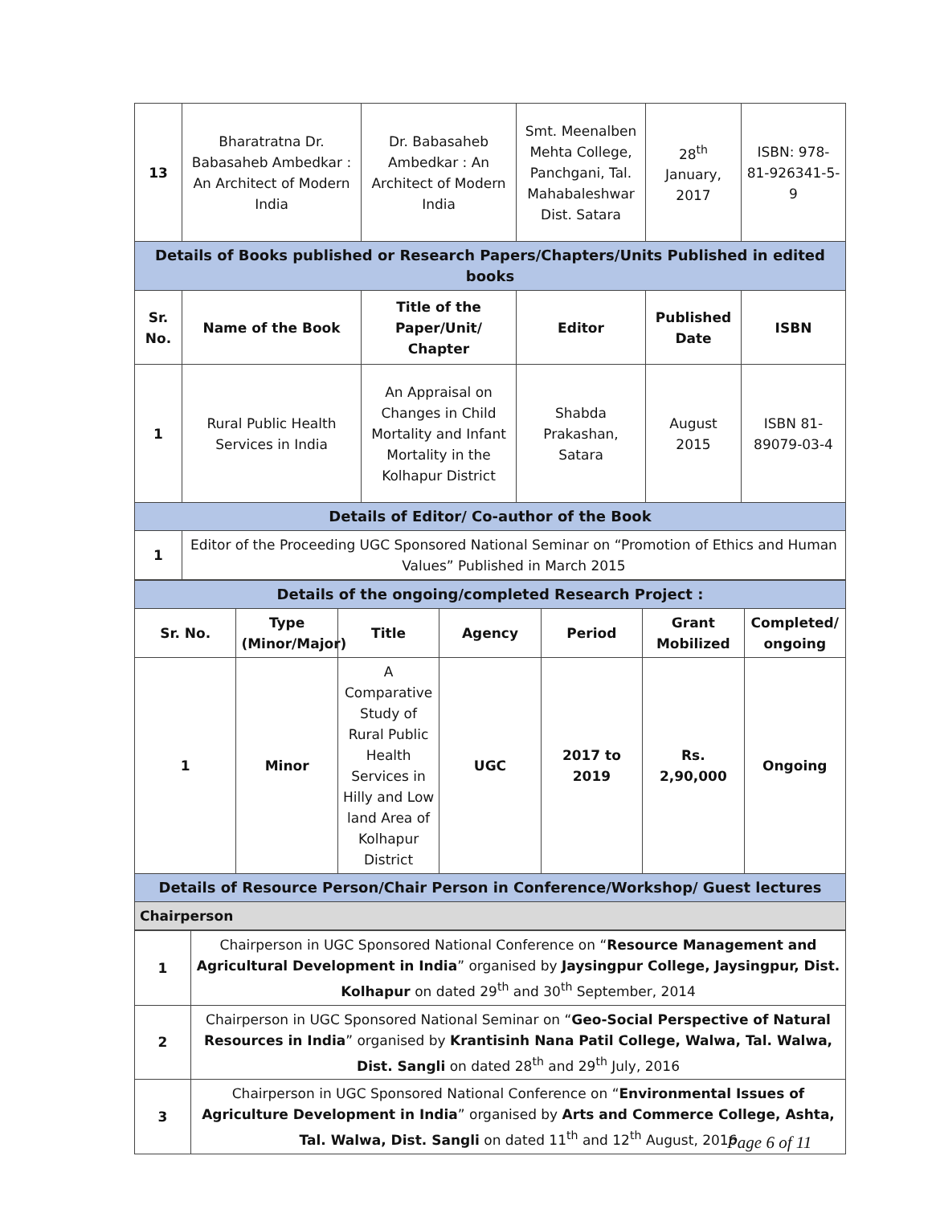| 13 | Bharatratna Dr. Babasaheb Ambedkar : An Architect of Modern India | Dr. Babasaheb Ambedkar : An Architect of Modern India | Smt. Meenalben Mehta College, Panchgani, Tal. Mahabaleshwar Dist. Satara | 28<sup>th</sup> January, 2017 | ISBN: 978-81-926341-5-9 |
| Details of Books published or Research Papers/Chapters/Units Published in edited books | | | | | |
| Sr. No. | Name of the Book | Title of the Paper/Unit/ Chapter | Editor | Published Date | ISBN |
| 1 | Rural Public Health Services in India | An Appraisal on Changes in Child Mortality and Infant Mortality in the Kolhapur District | Shabda Prakashan, Satara | August 2015 | ISBN 81-89079-03-4 |
| Details of Editor/ Co-author of the Book | | | | | |
| 1 | Editor of the Proceeding UGC Sponsored National Seminar on “Promotion of Ethics and Human Values” Published in March 2015 | | | | |
| Details of the ongoing/completed Research Project : | | | | | | |
| Sr. No. | Type (Minor/Major) | Title | Agency | Period | Grant Mobilized | Completed/ ongoing |
| 1 | Minor | A Comparative Study of Rural Public Health Services in Hilly and Low land Area of Kolhapur District | UGC | 2017 to 2019 | Rs. 2,90,000 | Ongoing |
| Details of Resource Person/Chair Person in Conference/Workshop/ Guest lectures | | | | | | |
| Chairperson | | | | | | |
| 1 | Chairperson in UGC Sponsored National Conference on “ Resource Management and Agricultural Development in India ” organised by Jaysingpur College, Jaysingpur, Dist. Kolhapur on dated 29<sup>th</sup> and 30<sup>th</sup> September, 2014 |
| 2 | Chairperson in UGC Sponsored National Seminar on “ Geo-Social Perspective of Natural Resources in India ” organised by Krantisinh Nana Patil College, Walwa, Tal. Walwa, Dist. Sangli on dated 28<sup>th</sup> and 29<sup>th</sup> July, 2016 |
| 3 | Chairperson in UGC Sponsored National Conference on “ Environmental Issues of Agriculture Development in India ” organised by Arts and Commerce College, Ashta, Tal. Walwa, Dist. Sangli on dated 11<sup>th</sup> and 12<sup>th</sup> August, 2016 |
Page 6 of 11